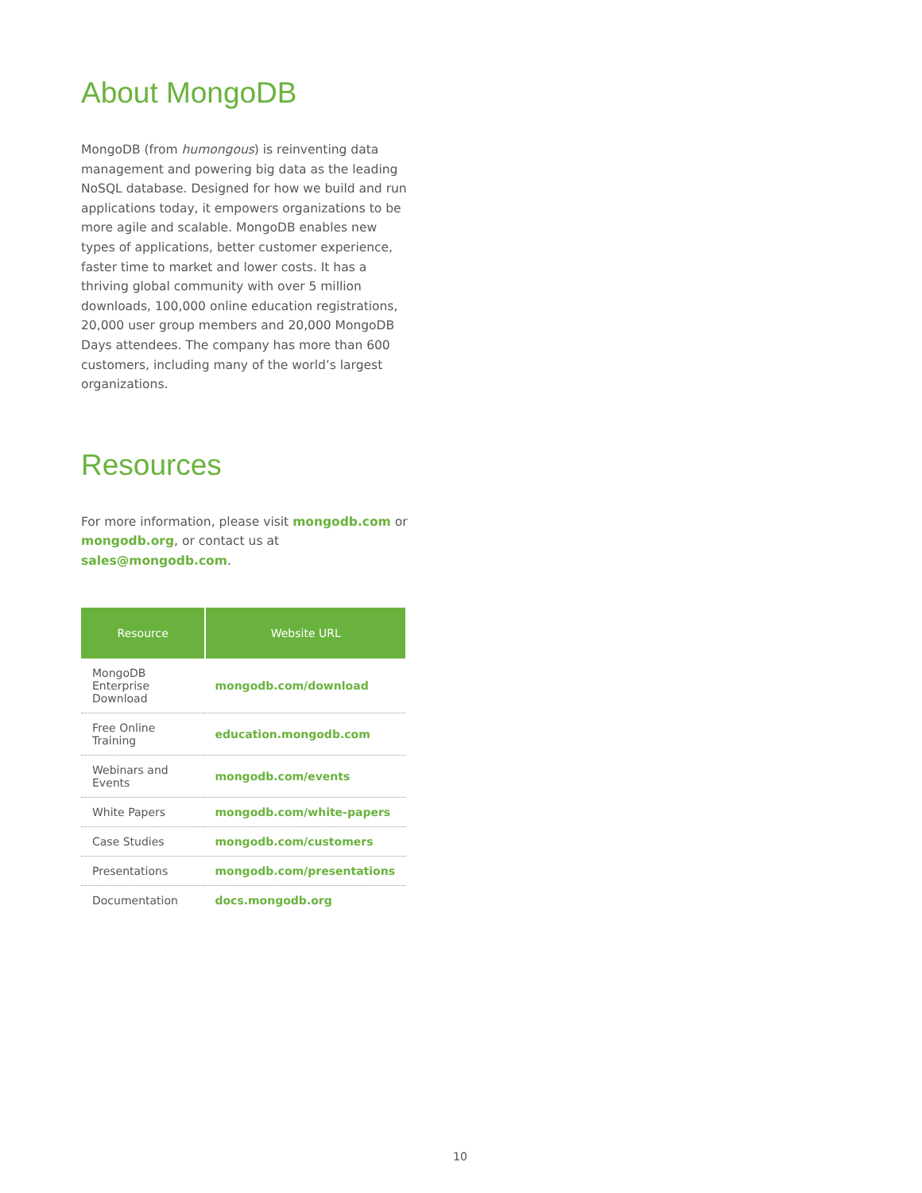About MongoDB
MongoDB (from humongous) is reinventing data management and powering big data as the leading NoSQL database. Designed for how we build and run applications today, it empowers organizations to be more agile and scalable. MongoDB enables new types of applications, better customer experience, faster time to market and lower costs. It has a thriving global community with over 5 million downloads, 100,000 online education registrations, 20,000 user group members and 20,000 MongoDB Days attendees. The company has more than 600 customers, including many of the world’s largest organizations.
Resources
For more information, please visit mongodb.com or mongodb.org, or contact us at sales@mongodb.com.
| Resource | Website URL |
| --- | --- |
| MongoDB Enterprise Download | mongodb.com/download |
| Free Online Training | education.mongodb.com |
| Webinars and Events | mongodb.com/events |
| White Papers | mongodb.com/white-papers |
| Case Studies | mongodb.com/customers |
| Presentations | mongodb.com/presentations |
| Documentation | docs.mongodb.org |
10